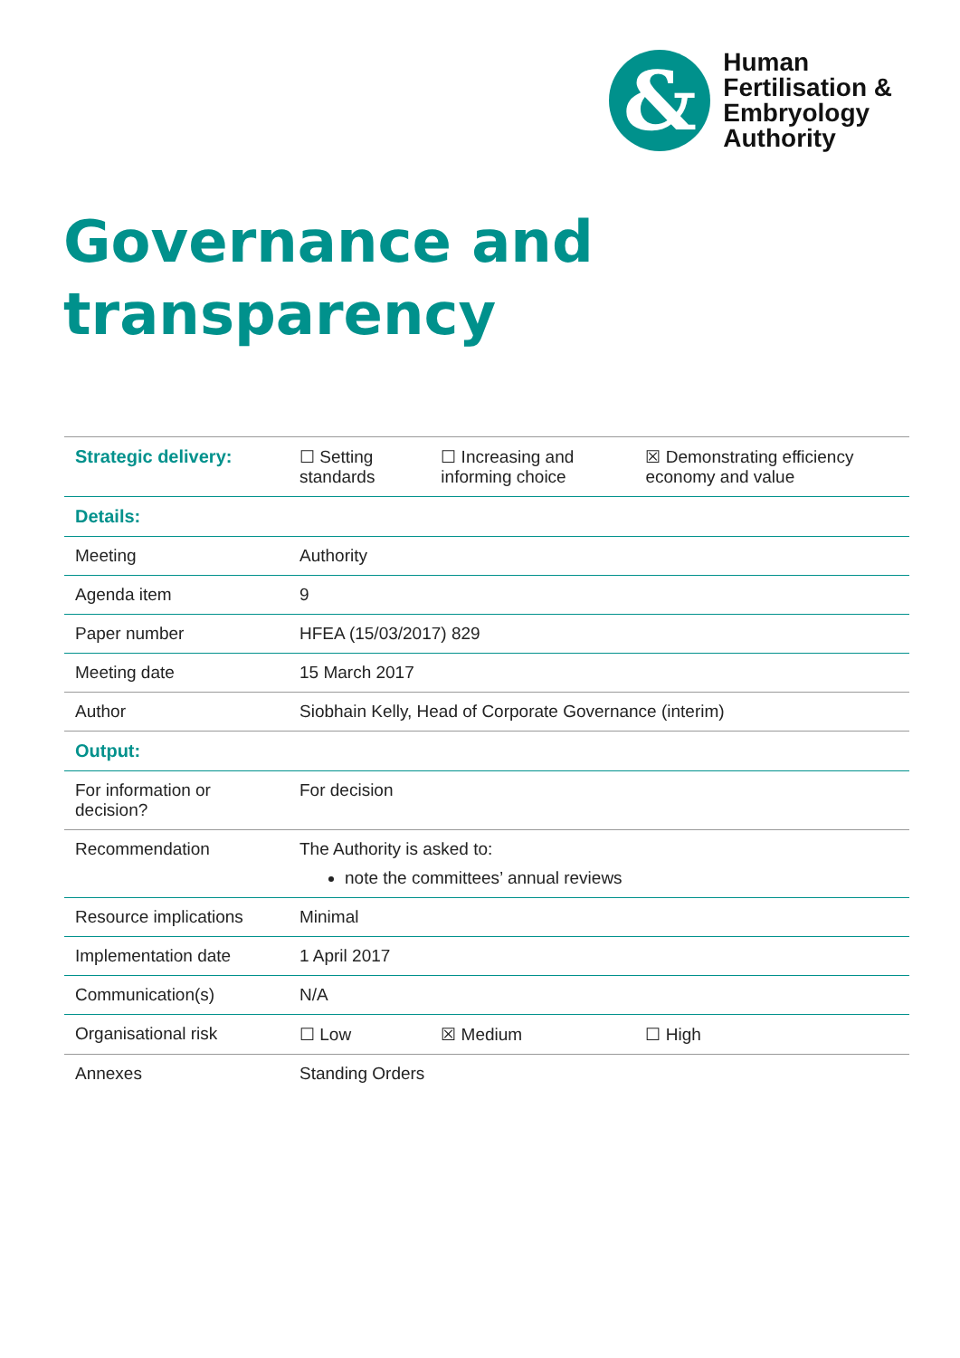&
Human
Fertilisation &
Embryology
Authority
Governance and
transparency
| Strategic delivery: | ☐ Setting standards | ☐ Increasing and informing choice | ☒ Demonstrating efficiency economy and value |
| Details: | | | |
| Meeting | Authority | | |
| Agenda item | 9 | | |
| Paper number | HFEA (15/03/2017) 829 | | |
| Meeting date | 15 March 2017 | | |
| Author | Siobhain Kelly, Head of Corporate Governance (interim) | | |
| Output: | | | |
| For information or decision? | For decision | | |
| Recommendation | The Authority is asked to: note the committees’ annual reviews | | |
| Resource implications | Minimal | | |
| Implementation date | 1 April 2017 | | |
| Communication(s) | N/A | | |
| Organisational risk | ☐ Low | ☒ Medium | ☐ High |
| Annexes | Standing Orders | | |